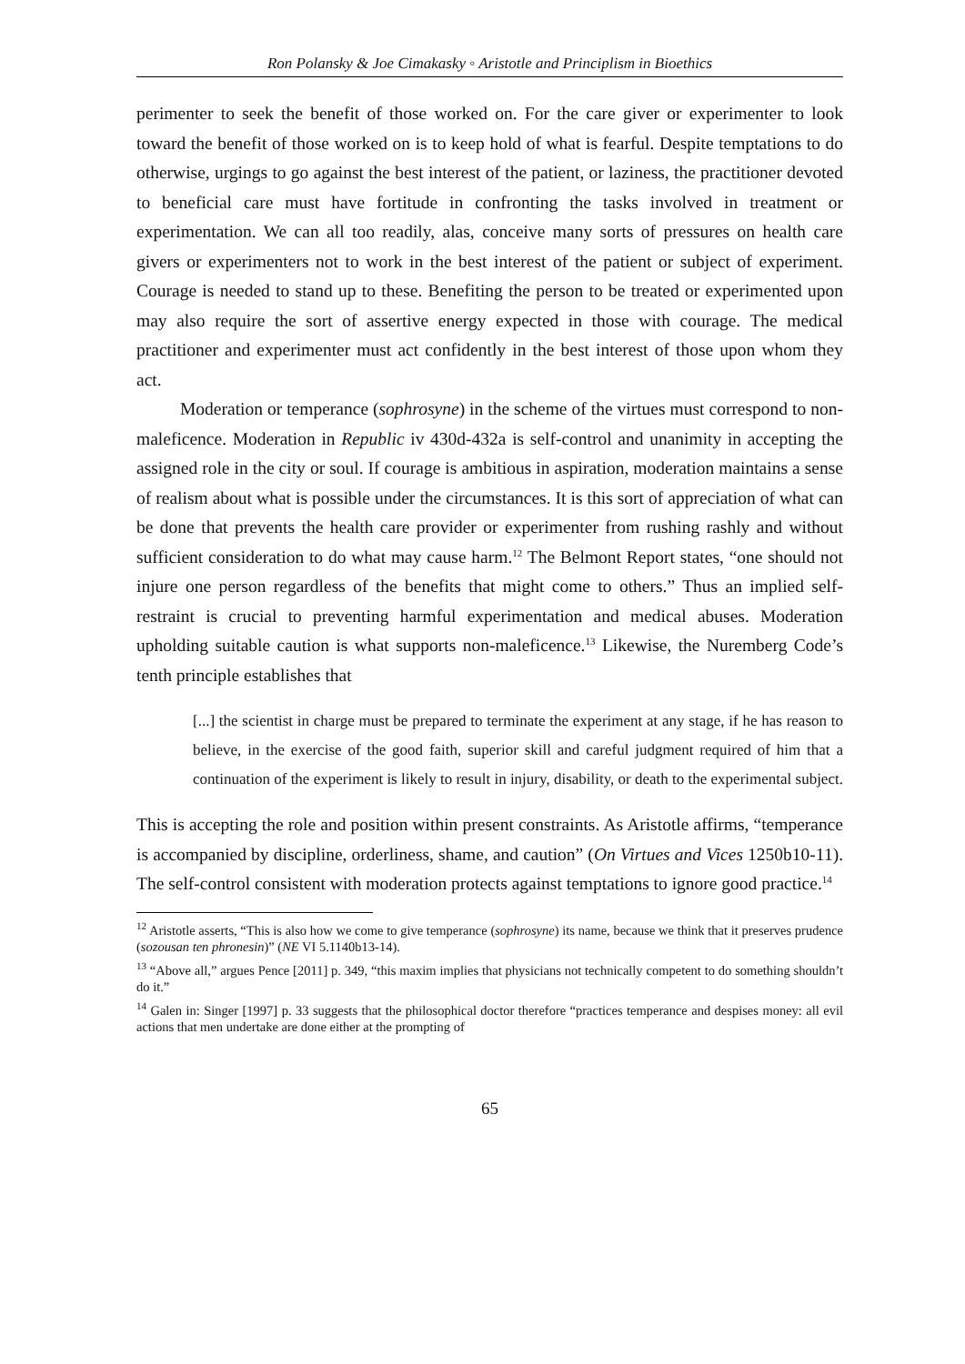Ron Polansky & Joe Cimakasky ◦ Aristotle and Principlism in Bioethics
perimenter to seek the benefit of those worked on. For the care giver or experimenter to look toward the benefit of those worked on is to keep hold of what is fearful. Despite temptations to do otherwise, urgings to go against the best interest of the patient, or laziness, the practitioner devoted to beneficial care must have fortitude in confronting the tasks involved in treatment or experimentation. We can all too readily, alas, conceive many sorts of pressures on health care givers or experimenters not to work in the best interest of the patient or subject of experiment. Courage is needed to stand up to these. Benefiting the person to be treated or experimented upon may also require the sort of assertive energy expected in those with courage. The medical practitioner and experimenter must act confidently in the best interest of those upon whom they act.
Moderation or temperance (sophrosyne) in the scheme of the virtues must correspond to non-maleficence. Moderation in Republic iv 430d-432a is self-control and unanimity in accepting the assigned role in the city or soul. If courage is ambitious in aspiration, moderation maintains a sense of realism about what is possible under the circumstances. It is this sort of appreciation of what can be done that prevents the health care provider or experimenter from rushing rashly and without sufficient consideration to do what may cause harm.<sup>12</sup> The Belmont Report states, “one should not injure one person regardless of the benefits that might come to others.” Thus an implied self-restraint is crucial to preventing harmful experimentation and medical abuses. Moderation upholding suitable caution is what supports non-maleficence.<sup>13</sup> Likewise, the Nuremberg Code’s tenth principle establishes that
[...] the scientist in charge must be prepared to terminate the experiment at any stage, if he has reason to believe, in the exercise of the good faith, superior skill and careful judgment required of him that a continuation of the experiment is likely to result in injury, disability, or death to the experimental subject.
This is accepting the role and position within present constraints. As Aristotle affirms, “temperance is accompanied by discipline, orderliness, shame, and caution” (On Virtues and Vices 1250b10-11). The self-control consistent with moderation protects against temptations to ignore good practice.<sup>14</sup>
<sup>12</sup> Aristotle asserts, “This is also how we come to give temperance (sophrosyne) its name, because we think that it preserves prudence (sozousan ten phronesin)” (NE VI 5.1140b13-14).
<sup>13</sup> “Above all,” argues Pence [2011] p. 349, “this maxim implies that physicians not technically competent to do something shouldn’t do it.”
<sup>14</sup> Galen in: Singer [1997] p. 33 suggests that the philosophical doctor therefore “practices temperance and despises money: all evil actions that men undertake are done either at the prompting of
65